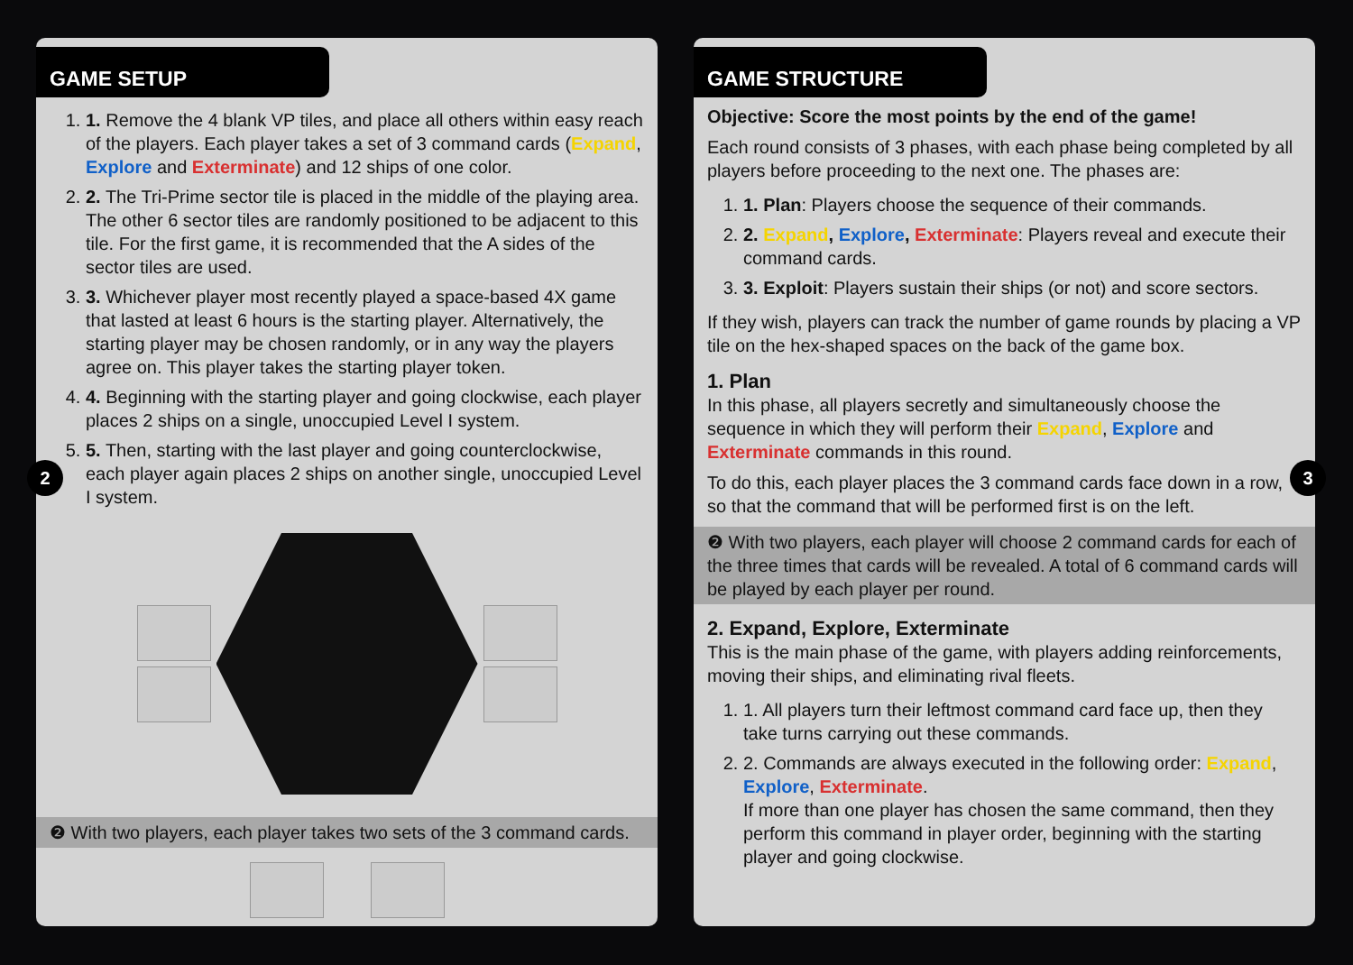GAME SETUP
1. 1. Remove the 4 blank VP tiles, and place all others within easy reach of the players. Each player takes a set of 3 command cards (Expand, Explore and Exterminate) and 12 ships of one color.
2. 2. The Tri-Prime sector tile is placed in the middle of the playing area. The other 6 sector tiles are randomly positioned to be adjacent to this tile. For the first game, it is recommended that the A sides of the sector tiles are used.
3. 3. Whichever player most recently played a space-based 4X game that lasted at least 6 hours is the starting player. Alternatively, the starting player may be chosen randomly, or in any way the players agree on. This player takes the starting player token.
4. 4. Beginning with the starting player and going clockwise, each player places 2 ships on a single, unoccupied Level I system.
5. 5. Then, starting with the last player and going counterclockwise, each player again places 2 ships on another single, unoccupied Level I system.
❷ With two players, each player takes two sets of the 3 command cards.
2
GAME STRUCTURE
Objective: Score the most points by the end of the game!
Each round consists of 3 phases, with each phase being completed by all players before proceeding to the next one. The phases are:
1. 1. Plan: Players choose the sequence of their commands.
2. 2. Expand, Explore, Exterminate: Players reveal and execute their command cards.
3. 3. Exploit: Players sustain their ships (or not) and score sectors.
If they wish, players can track the number of game rounds by placing a VP tile on the hex-shaped spaces on the back of the game box.
1. Plan
In this phase, all players secretly and simultaneously choose the sequence in which they will perform their Expand, Explore and Exterminate commands in this round.
To do this, each player places the 3 command cards face down in a row, so that the command that will be performed first is on the left.
❷ With two players, each player will choose 2 command cards for each of the three times that cards will be revealed. A total of 6 command cards will be played by each player per round.
2. Expand, Explore, Exterminate
This is the main phase of the game, with players adding reinforcements, moving their ships, and eliminating rival fleets.
1. 1. All players turn their leftmost command card face up, then they take turns carrying out these commands.
2. 2. Commands are always executed in the following order: Expand, Explore, Exterminate.
If more than one player has chosen the same command, then they perform this command in player order, beginning with the starting player and going clockwise.
3